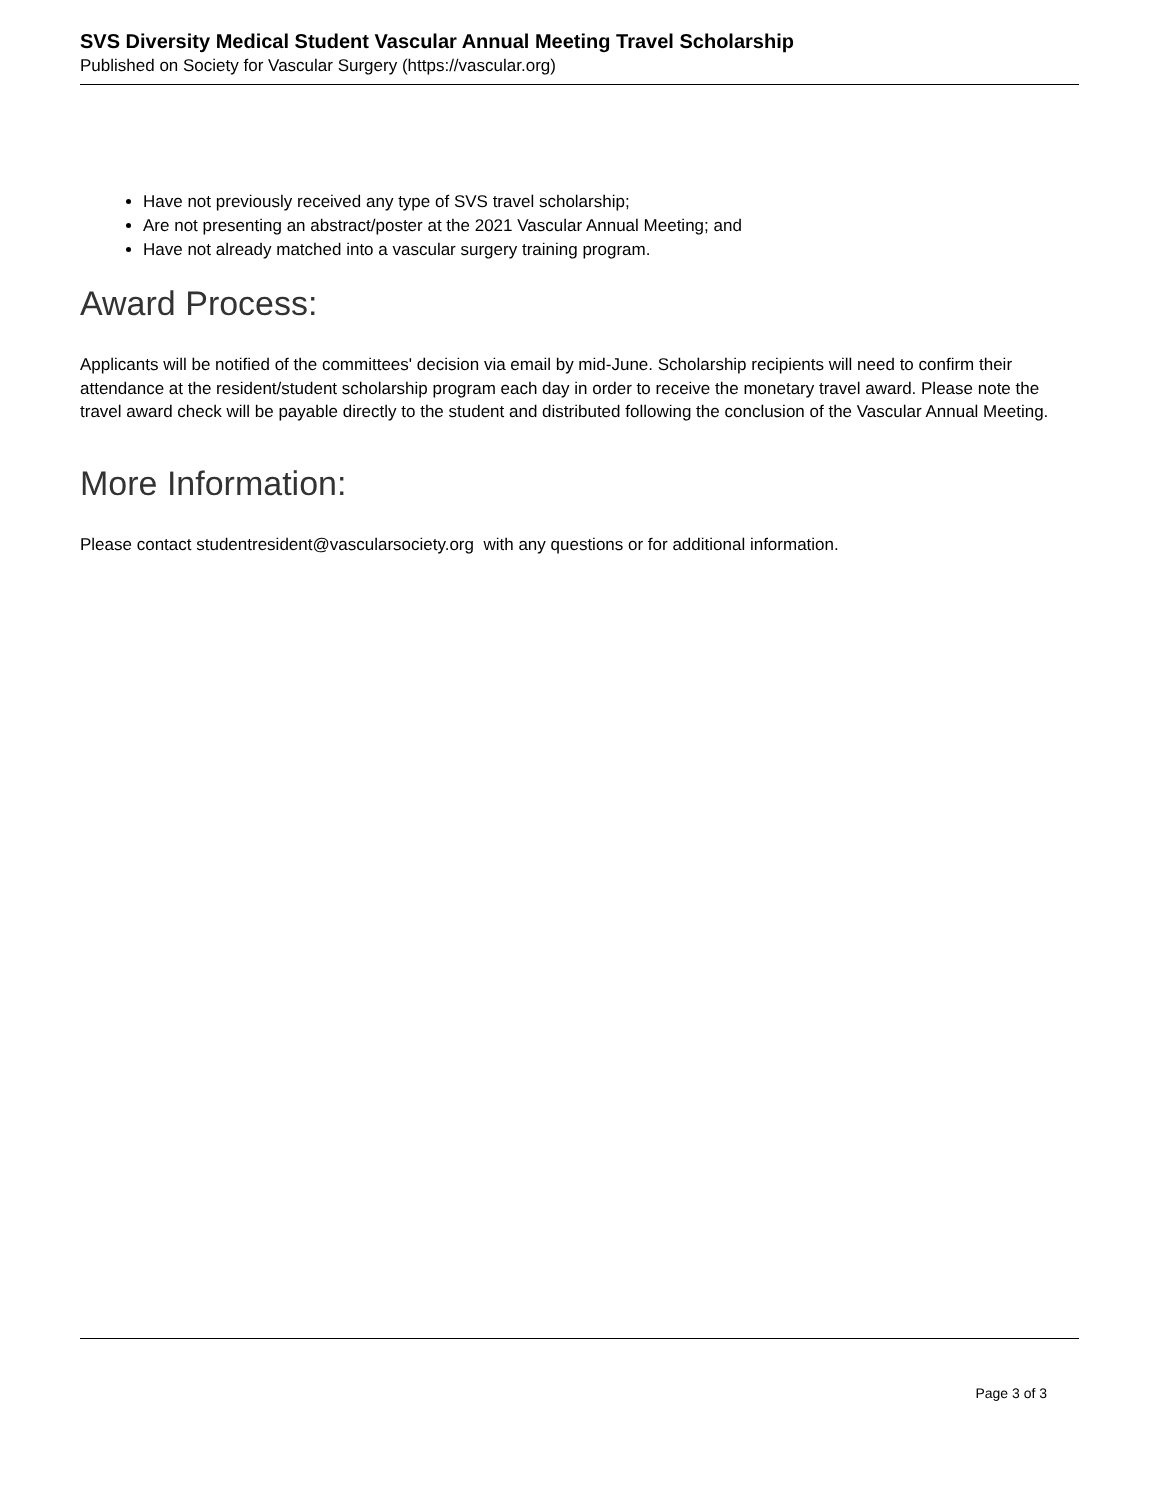SVS Diversity Medical Student Vascular Annual Meeting Travel Scholarship
Published on Society for Vascular Surgery (https://vascular.org)
Have not previously received any type of SVS travel scholarship;
Are not presenting an abstract/poster at the 2021 Vascular Annual Meeting; and
Have not already matched into a vascular surgery training program.
Award Process:
Applicants will be notified of the committees' decision via email by mid-June. Scholarship recipients will need to confirm their attendance at the resident/student scholarship program each day in order to receive the monetary travel award. Please note the travel award check will be payable directly to the student and distributed following the conclusion of the Vascular Annual Meeting.
More Information:
Please contact studentresident@vascularsociety.org with any questions or for additional information.
Page 3 of 3